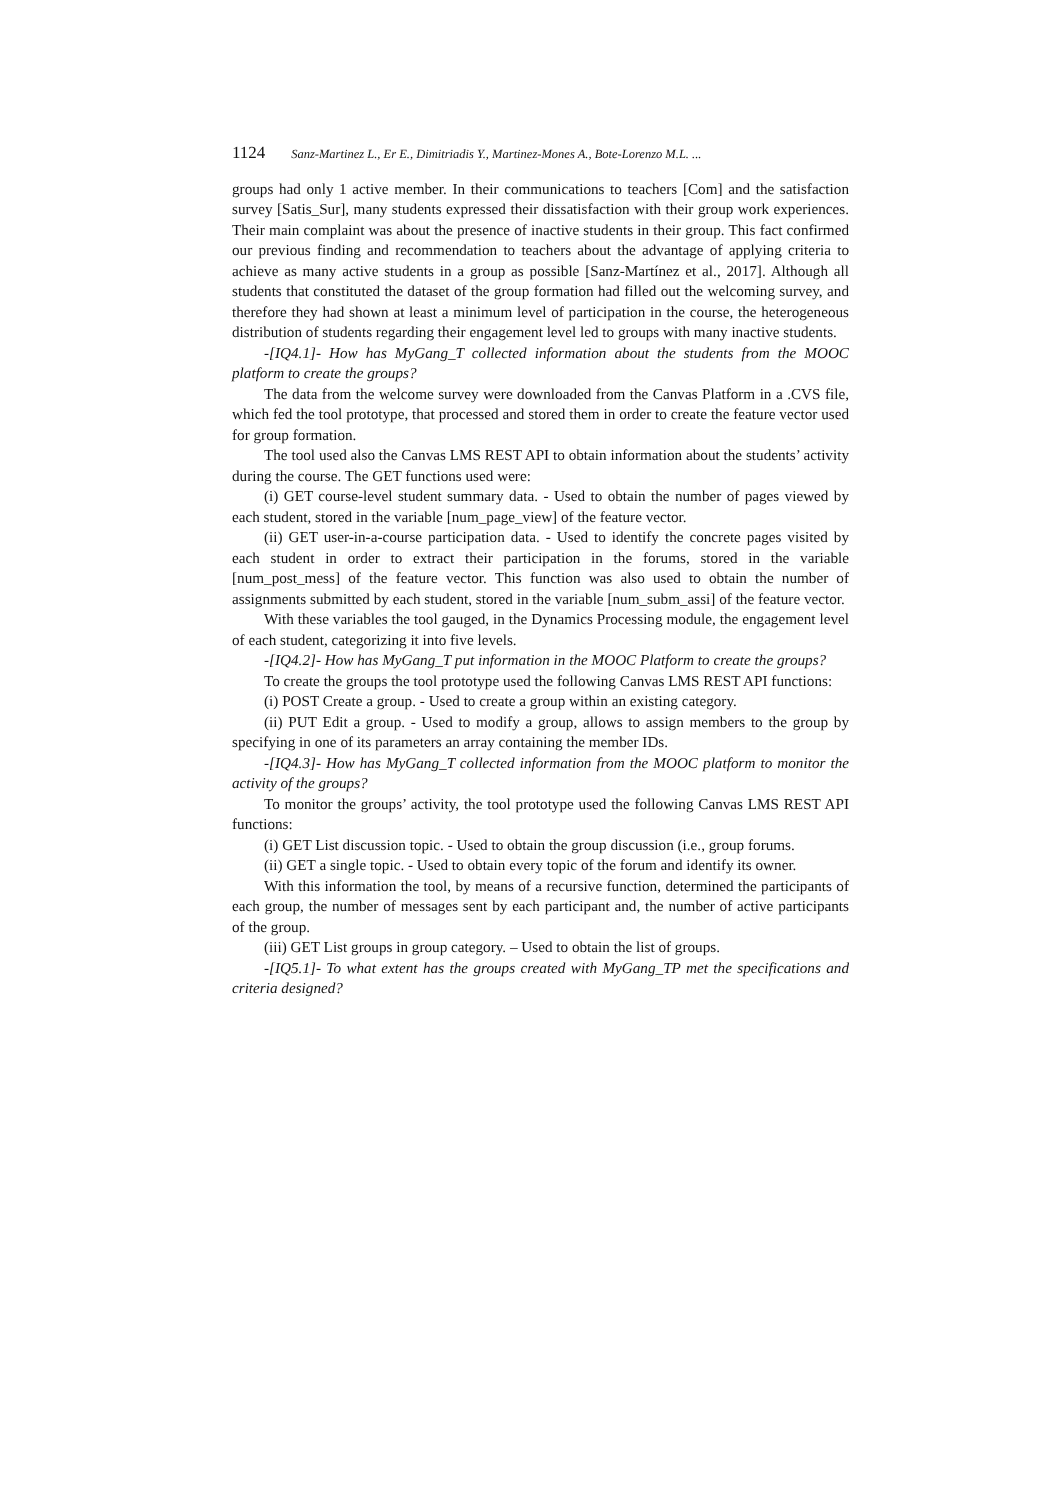1124 Sanz-Martinez L., Er E., Dimitriadis Y., Martinez-Mones A., Bote-Lorenzo M.L. ...
groups had only 1 active member. In their communications to teachers [Com] and the satisfaction survey [Satis_Sur], many students expressed their dissatisfaction with their group work experiences. Their main complaint was about the presence of inactive students in their group. This fact confirmed our previous finding and recommendation to teachers about the advantage of applying criteria to achieve as many active students in a group as possible [Sanz-Martínez et al., 2017]. Although all students that constituted the dataset of the group formation had filled out the welcoming survey, and therefore they had shown at least a minimum level of participation in the course, the heterogeneous distribution of students regarding their engagement level led to groups with many inactive students.
-[IQ4.1]- How has MyGang_T collected information about the students from the MOOC platform to create the groups?
The data from the welcome survey were downloaded from the Canvas Platform in a .CVS file, which fed the tool prototype, that processed and stored them in order to create the feature vector used for group formation.
The tool used also the Canvas LMS REST API to obtain information about the students’ activity during the course. The GET functions used were:
(i) GET course-level student summary data. - Used to obtain the number of pages viewed by each student, stored in the variable [num_page_view] of the feature vector.
(ii) GET user-in-a-course participation data. - Used to identify the concrete pages visited by each student in order to extract their participation in the forums, stored in the variable [num_post_mess] of the feature vector. This function was also used to obtain the number of assignments submitted by each student, stored in the variable [num_subm_assi] of the feature vector.
With these variables the tool gauged, in the Dynamics Processing module, the engagement level of each student, categorizing it into five levels.
-[IQ4.2]- How has MyGang_T put information in the MOOC Platform to create the groups?
To create the groups the tool prototype used the following Canvas LMS REST API functions:
(i) POST Create a group. - Used to create a group within an existing category.
(ii) PUT Edit a group. - Used to modify a group, allows to assign members to the group by specifying in one of its parameters an array containing the member IDs.
-[IQ4.3]- How has MyGang_T collected information from the MOOC platform to monitor the activity of the groups?
To monitor the groups’ activity, the tool prototype used the following Canvas LMS REST API functions:
(i) GET List discussion topic. - Used to obtain the group discussion (i.e., group forums.
(ii) GET a single topic. - Used to obtain every topic of the forum and identify its owner.
With this information the tool, by means of a recursive function, determined the participants of each group, the number of messages sent by each participant and, the number of active participants of the group.
(iii) GET List groups in group category. – Used to obtain the list of groups.
-[IQ5.1]- To what extent has the groups created with MyGang_TP met the specifications and criteria designed?